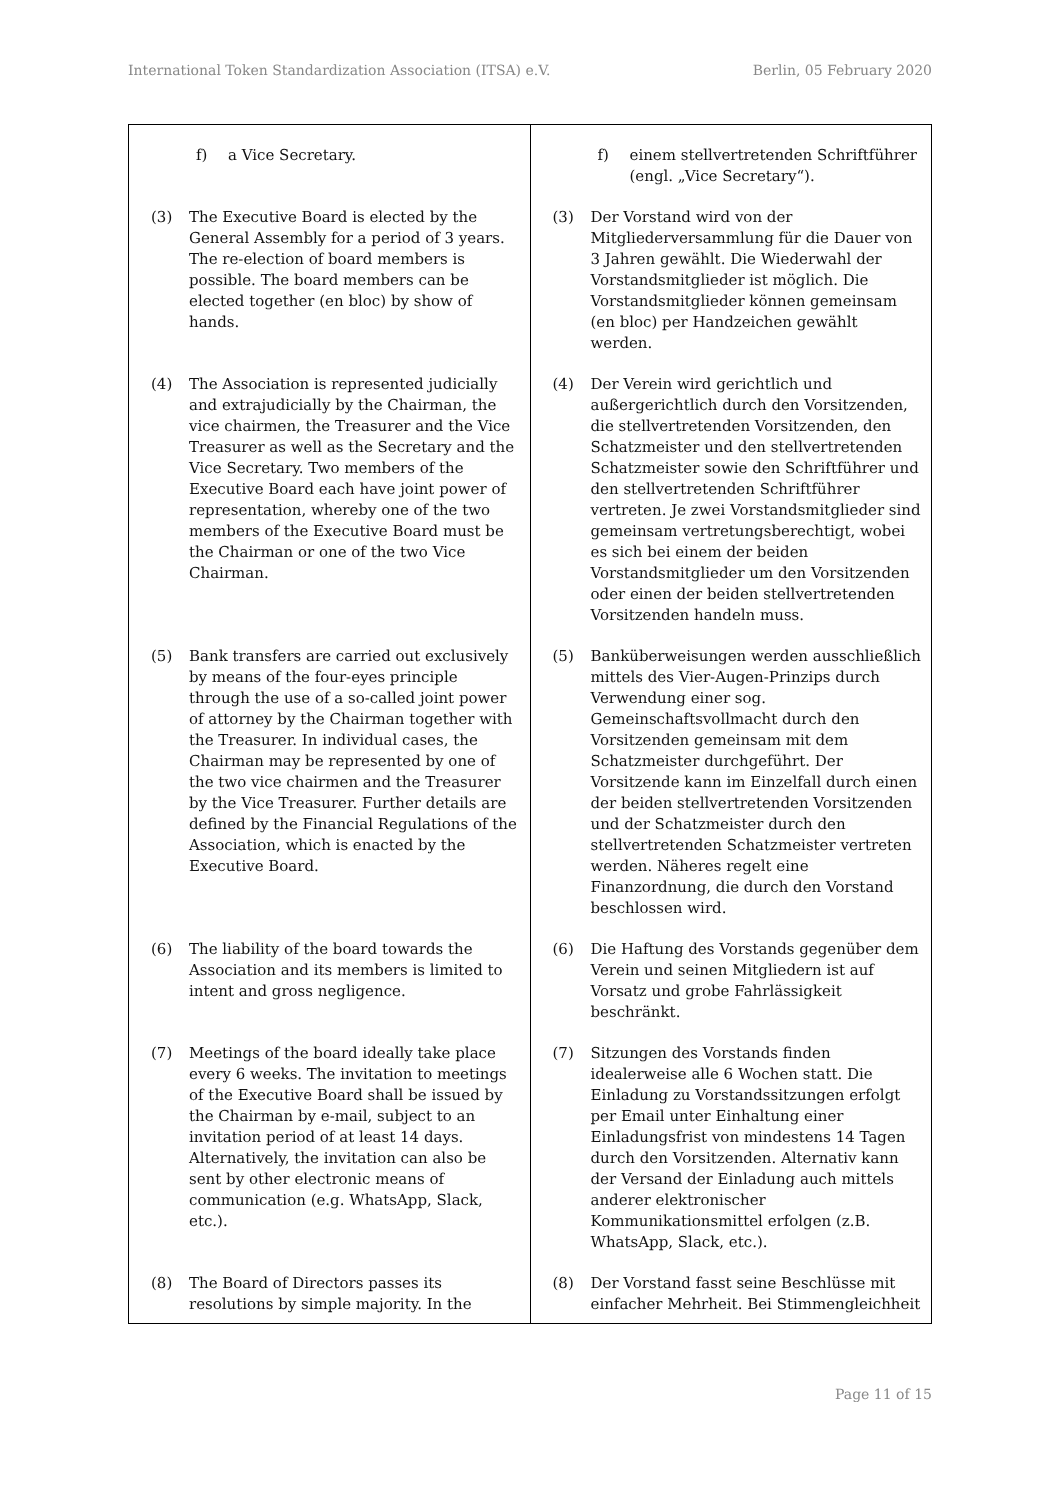International Token Standardization Association (ITSA) e.V. Berlin, 05 February 2020
| f) a Vice Secretary. | f) einem stellvertretenden Schriftführer (engl. „Vice Secretary“). |
| (3) The Executive Board is elected by the General Assembly for a period of 3 years. The re-election of board members is possible. The board members can be elected together (en bloc) by show of hands. | (3) Der Vorstand wird von der Mitgliederversammlung für die Dauer von 3 Jahren gewählt. Die Wiederwahl der Vorstandsmitglieder ist möglich. Die Vorstandsmitglieder können gemeinsam (en bloc) per Handzeichen gewählt werden. |
| (4) The Association is represented judicially and extrajudicially by the Chairman, the vice chairmen, the Treasurer and the Vice Treasurer as well as the Secretary and the Vice Secretary. Two members of the Executive Board each have joint power of representation, whereby one of the two members of the Executive Board must be the Chairman or one of the two Vice Chairman. | (4) Der Verein wird gerichtlich und außergerichtlich durch den Vorsitzenden, die stellvertretenden Vorsitzenden, den Schatzmeister und den stellvertretenden Schatzmeister sowie den Schriftführer und den stellvertretenden Schriftführer vertreten. Je zwei Vorstandsmitglieder sind gemeinsam vertretungsberechtigt, wobei es sich bei einem der beiden Vorstandsmitglieder um den Vorsitzenden oder einen der beiden stellvertretenden Vorsitzenden handeln muss. |
| (5) Bank transfers are carried out exclusively by means of the four-eyes principle through the use of a so-called joint power of attorney by the Chairman together with the Treasurer. In individual cases, the Chairman may be represented by one of the two vice chairmen and the Treasurer by the Vice Treasurer. Further details are defined by the Financial Regulations of the Association, which is enacted by the Executive Board. | (5) Banküberweisungen werden ausschließlich mittels des Vier-Augen-Prinzips durch Verwendung einer sog. Gemeinschaftsvollmacht durch den Vorsitzenden gemeinsam mit dem Schatzmeister durchgeführt. Der Vorsitzende kann im Einzelfall durch einen der beiden stellvertretenden Vorsitzenden und der Schatzmeister durch den stellvertretenden Schatzmeister vertreten werden. Näheres regelt eine Finanzordnung, die durch den Vorstand beschlossen wird. |
| (6) The liability of the board towards the Association and its members is limited to intent and gross negligence. | (6) Die Haftung des Vorstands gegenüber dem Verein und seinen Mitgliedern ist auf Vorsatz und grobe Fahrlässigkeit beschränkt. |
| (7) Meetings of the board ideally take place every 6 weeks. The invitation to meetings of the Executive Board shall be issued by the Chairman by e-mail, subject to an invitation period of at least 14 days. Alternatively, the invitation can also be sent by other electronic means of communication (e.g. WhatsApp, Slack, etc.). | (7) Sitzungen des Vorstands finden idealerweise alle 6 Wochen statt. Die Einladung zu Vorstandssitzungen erfolgt per Email unter Einhaltung einer Einladungsfrist von mindestens 14 Tagen durch den Vorsitzenden. Alternativ kann der Versand der Einladung auch mittels anderer elektronischer Kommunikationsmittel erfolgen (z.B. WhatsApp, Slack, etc.). |
| (8) The Board of Directors passes its resolutions by simple majority. In the | (8) Der Vorstand fasst seine Beschlüsse mit einfacher Mehrheit. Bei Stimmengleichheit |
Page 11 of 15